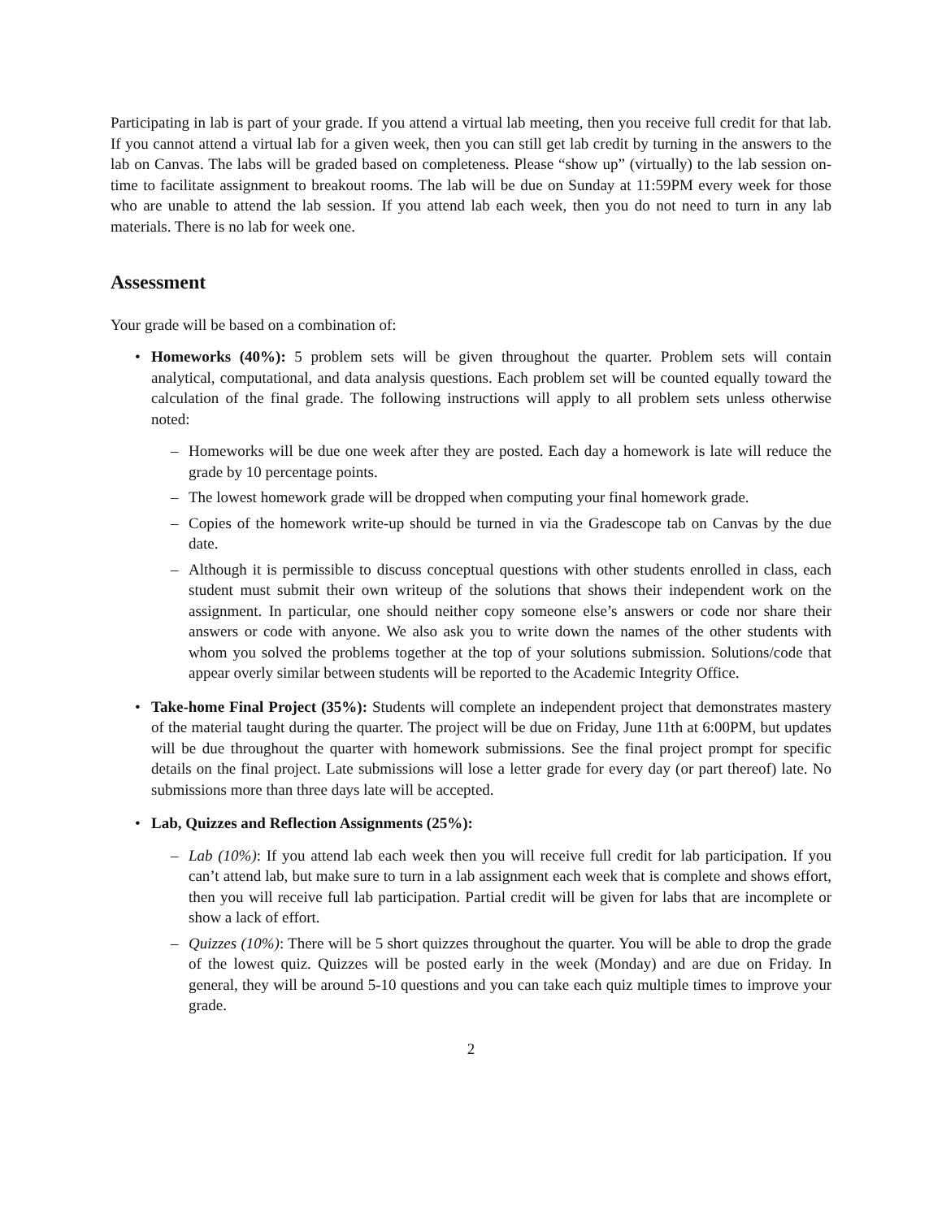Participating in lab is part of your grade. If you attend a virtual lab meeting, then you receive full credit for that lab. If you cannot attend a virtual lab for a given week, then you can still get lab credit by turning in the answers to the lab on Canvas. The labs will be graded based on completeness. Please “show up” (virtually) to the lab session on-time to facilitate assignment to breakout rooms. The lab will be due on Sunday at 11:59PM every week for those who are unable to attend the lab session. If you attend lab each week, then you do not need to turn in any lab materials. There is no lab for week one.
Assessment
Your grade will be based on a combination of:
• Homeworks (40%): 5 problem sets will be given throughout the quarter. Problem sets will contain analytical, computational, and data analysis questions. Each problem set will be counted equally toward the calculation of the final grade. The following instructions will apply to all problem sets unless otherwise noted:
– Homeworks will be due one week after they are posted. Each day a homework is late will reduce the grade by 10 percentage points.
– The lowest homework grade will be dropped when computing your final homework grade.
– Copies of the homework write-up should be turned in via the Gradescope tab on Canvas by the due date.
– Although it is permissible to discuss conceptual questions with other students enrolled in class, each student must submit their own writeup of the solutions that shows their independent work on the assignment. In particular, one should neither copy someone else’s answers or code nor share their answers or code with anyone. We also ask you to write down the names of the other students with whom you solved the problems together at the top of your solutions submission. Solutions/code that appear overly similar between students will be reported to the Academic Integrity Office.
• Take-home Final Project (35%): Students will complete an independent project that demonstrates mastery of the material taught during the quarter. The project will be due on Friday, June 11th at 6:00PM, but updates will be due throughout the quarter with homework submissions. See the final project prompt for specific details on the final project. Late submissions will lose a letter grade for every day (or part thereof) late. No submissions more than three days late will be accepted.
• Lab, Quizzes and Reflection Assignments (25%):
– Lab (10%): If you attend lab each week then you will receive full credit for lab participation. If you can’t attend lab, but make sure to turn in a lab assignment each week that is complete and shows effort, then you will receive full lab participation. Partial credit will be given for labs that are incomplete or show a lack of effort.
– Quizzes (10%): There will be 5 short quizzes throughout the quarter. You will be able to drop the grade of the lowest quiz. Quizzes will be posted early in the week (Monday) and are due on Friday. In general, they will be around 5-10 questions and you can take each quiz multiple times to improve your grade.
2